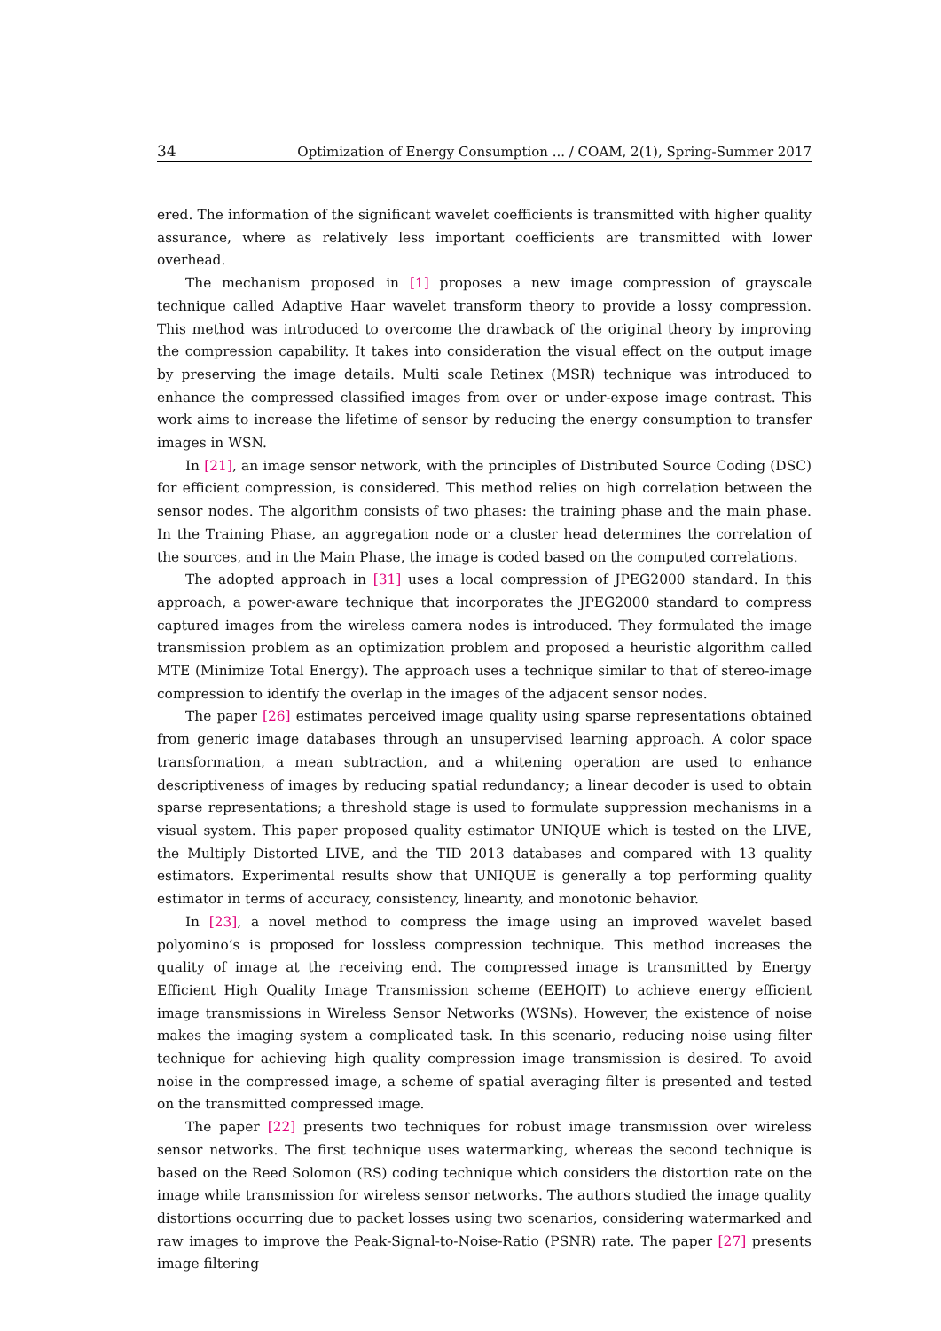34 Optimization of Energy Consumption ... / COAM, 2(1), Spring-Summer 2017
ered. The information of the significant wavelet coefficients is transmitted with higher quality assurance, where as relatively less important coefficients are transmitted with lower overhead.
The mechanism proposed in [1] proposes a new image compression of grayscale technique called Adaptive Haar wavelet transform theory to provide a lossy compression. This method was introduced to overcome the drawback of the original theory by improving the compression capability. It takes into consideration the visual effect on the output image by preserving the image details. Multi scale Retinex (MSR) technique was introduced to enhance the compressed classified images from over or under-expose image contrast. This work aims to increase the lifetime of sensor by reducing the energy consumption to transfer images in WSN.
In [21], an image sensor network, with the principles of Distributed Source Coding (DSC) for efficient compression, is considered. This method relies on high correlation between the sensor nodes. The algorithm consists of two phases: the training phase and the main phase. In the Training Phase, an aggregation node or a cluster head determines the correlation of the sources, and in the Main Phase, the image is coded based on the computed correlations.
The adopted approach in [31] uses a local compression of JPEG2000 standard. In this approach, a power-aware technique that incorporates the JPEG2000 standard to compress captured images from the wireless camera nodes is introduced. They formulated the image transmission problem as an optimization problem and proposed a heuristic algorithm called MTE (Minimize Total Energy). The approach uses a technique similar to that of stereo-image compression to identify the overlap in the images of the adjacent sensor nodes.
The paper [26] estimates perceived image quality using sparse representations obtained from generic image databases through an unsupervised learning approach. A color space transformation, a mean subtraction, and a whitening operation are used to enhance descriptiveness of images by reducing spatial redundancy; a linear decoder is used to obtain sparse representations; a threshold stage is used to formulate suppression mechanisms in a visual system. This paper proposed quality estimator UNIQUE which is tested on the LIVE, the Multiply Distorted LIVE, and the TID 2013 databases and compared with 13 quality estimators. Experimental results show that UNIQUE is generally a top performing quality estimator in terms of accuracy, consistency, linearity, and monotonic behavior.
In [23], a novel method to compress the image using an improved wavelet based polyomino’s is proposed for lossless compression technique. This method increases the quality of image at the receiving end. The compressed image is transmitted by Energy Efficient High Quality Image Transmission scheme (EEHQIT) to achieve energy efficient image transmissions in Wireless Sensor Networks (WSNs). However, the existence of noise makes the imaging system a complicated task. In this scenario, reducing noise using filter technique for achieving high quality compression image transmission is desired. To avoid noise in the compressed image, a scheme of spatial averaging filter is presented and tested on the transmitted compressed image.
The paper [22] presents two techniques for robust image transmission over wireless sensor networks. The first technique uses watermarking, whereas the second technique is based on the Reed Solomon (RS) coding technique which considers the distortion rate on the image while transmission for wireless sensor networks. The authors studied the image quality distortions occurring due to packet losses using two scenarios, considering watermarked and raw images to improve the Peak-Signal-to-Noise-Ratio (PSNR) rate. The paper [27] presents image filtering